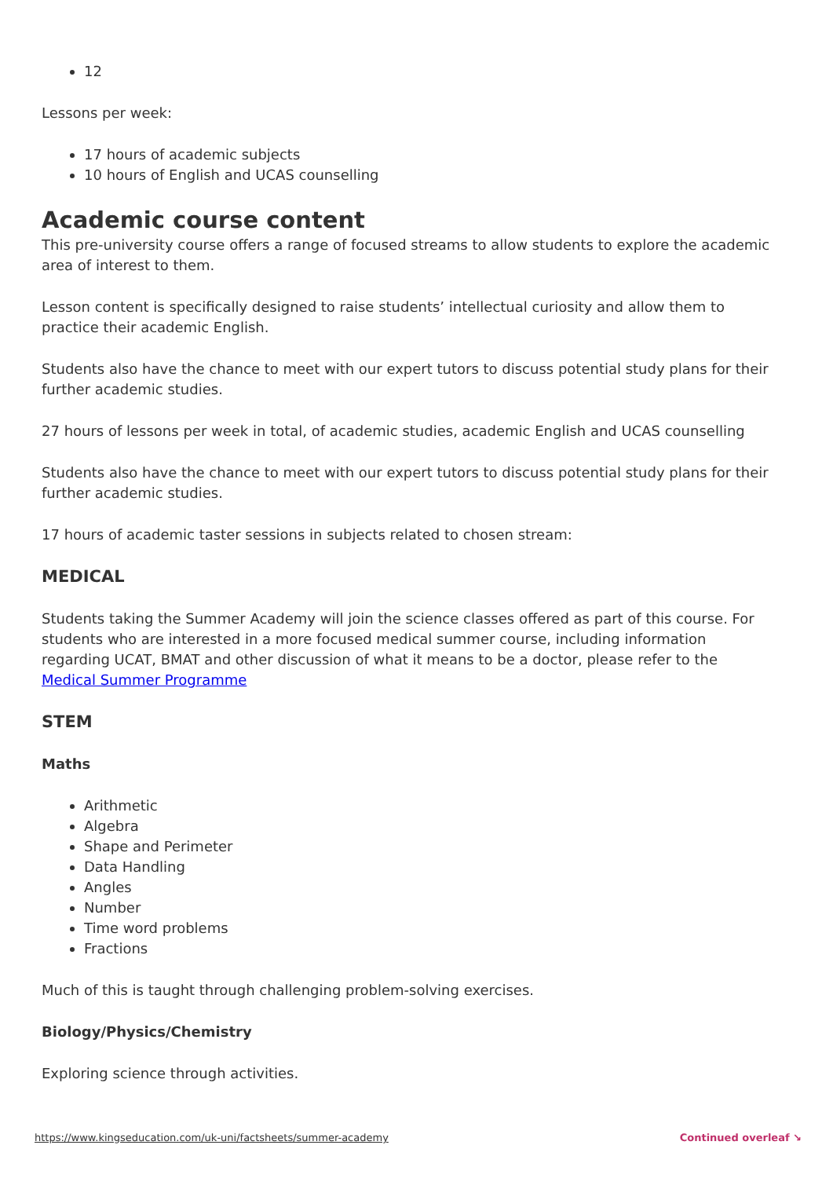12
Lessons per week:
17 hours of academic subjects
10 hours of English and UCAS counselling
Academic course content
This pre-university course offers a range of focused streams to allow students to explore the academic area of interest to them.
Lesson content is specifically designed to raise students’ intellectual curiosity and allow them to practice their academic English.
Students also have the chance to meet with our expert tutors to discuss potential study plans for their further academic studies.
27 hours of lessons per week in total, of academic studies, academic English and UCAS counselling
Students also have the chance to meet with our expert tutors to discuss potential study plans for their further academic studies.
17 hours of academic taster sessions in subjects related to chosen stream:
MEDICAL
Students taking the Summer Academy will join the science classes offered as part of this course. For students who are interested in a more focused medical summer course, including information regarding UCAT, BMAT and other discussion of what it means to be a doctor, please refer to the Medical Summer Programme
STEM
Maths
Arithmetic
Algebra
Shape and Perimeter
Data Handling
Angles
Number
Time word problems
Fractions
Much of this is taught through challenging problem-solving exercises.
Biology/Physics/Chemistry
Exploring science through activities.
https://www.kingseducation.com/uk-uni/factsheets/summer-academy Continued overleaf ↘